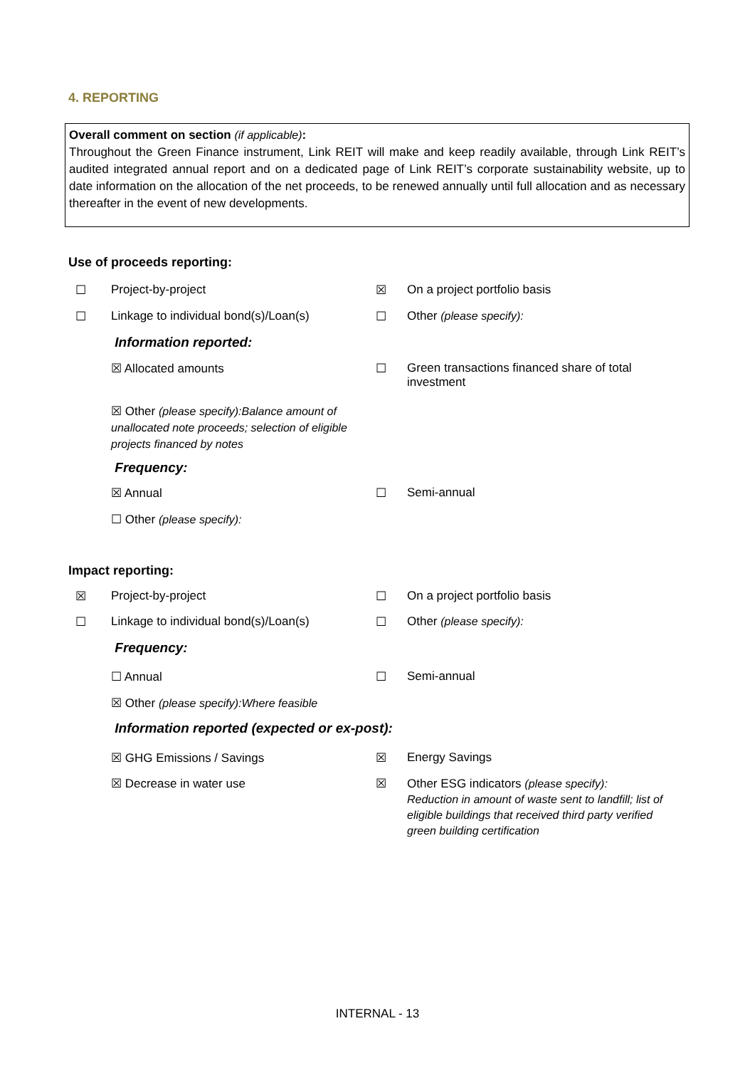4. REPORTING
Overall comment on section (if applicable):
Throughout the Green Finance instrument, Link REIT will make and keep readily available, through Link REIT’s audited integrated annual report and on a dedicated page of Link REIT’s corporate sustainability website, up to date information on the allocation of the net proceeds, to be renewed annually until full allocation and as necessary thereafter in the event of new developments.
Use of proceeds reporting:
☐ Project-by-project ☒ On a project portfolio basis
☐ Linkage to individual bond(s)/Loan(s)
☐ Other (please specify):
Information reported:
☒ Allocated amounts ☐ Green transactions financed share of total investment
☒ Other (please specify):Balance amount of unallocated note proceeds; selection of eligible projects financed by notes
Frequency:
☒ Annual ☐ Semi-annual
☐ Other (please specify):
Impact reporting:
☒ Project-by-project ☐ On a project portfolio basis
☐ Linkage to individual bond(s)/Loan(s)
☐ Other (please specify):
Frequency:
☐ Annual ☐ Semi-annual
☒ Other (please specify):Where feasible
Information reported (expected or ex-post):
☒ GHG Emissions / Savings ☒ Energy Savings
☒ Decrease in water use ☒ Other ESG indicators (please specify):
Reduction in amount of waste sent to landfill; list of eligible buildings that received third party verified green building certification
INTERNAL - 13